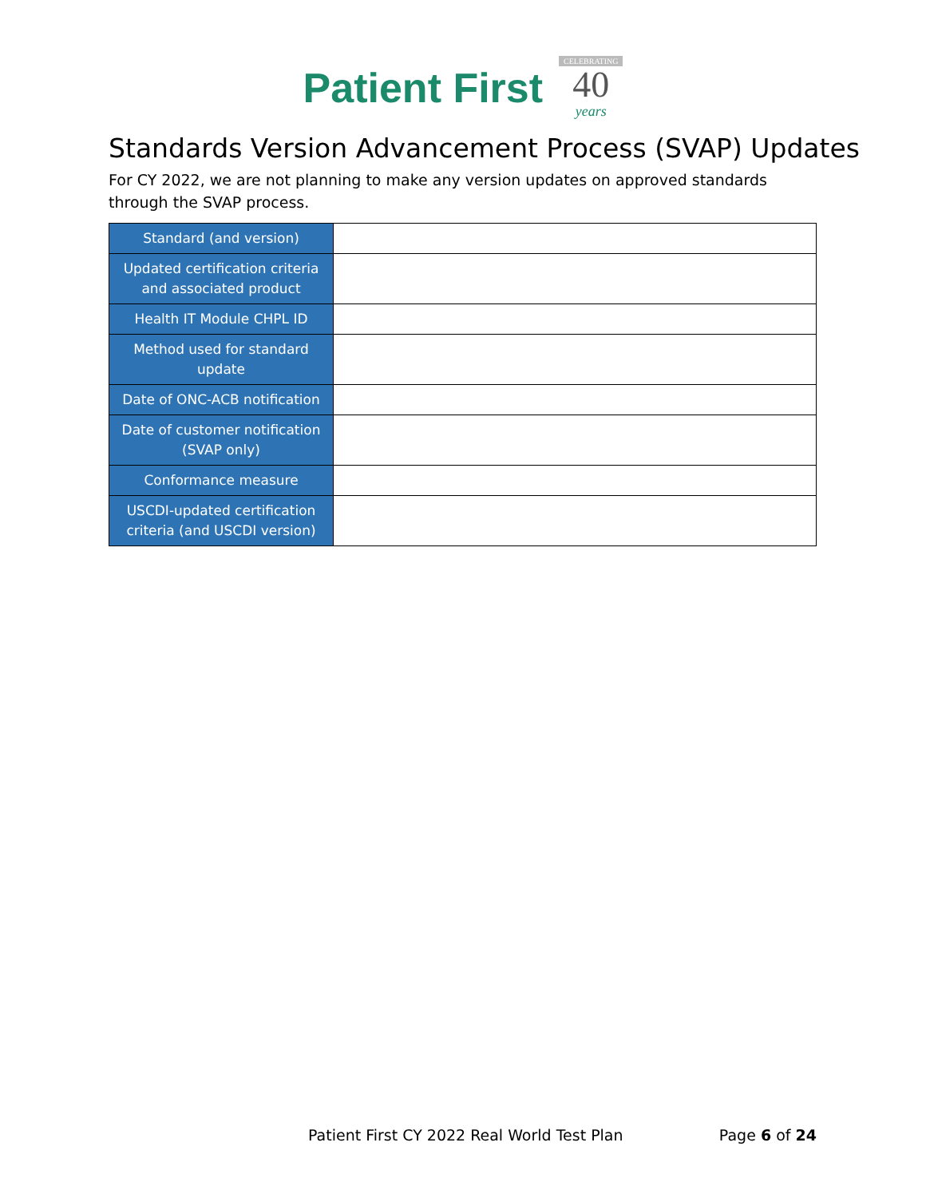Patient First
CELEBRATING
40
years
Standards Version Advancement Process (SVAP) Updates
For CY 2022, we are not planning to make any version updates on approved standards through the SVAP process.
| Standard (and version) | |
| Updated certification criteria and associated product | |
| Health IT Module CHPL ID | |
| Method used for standard update | |
| Date of ONC-ACB notification | |
| Date of customer notification (SVAP only) | |
| Conformance measure | |
| USCDI-updated certification criteria (and USCDI version) | |
Patient First CY 2022 Real World Test Plan Page 6 of 24